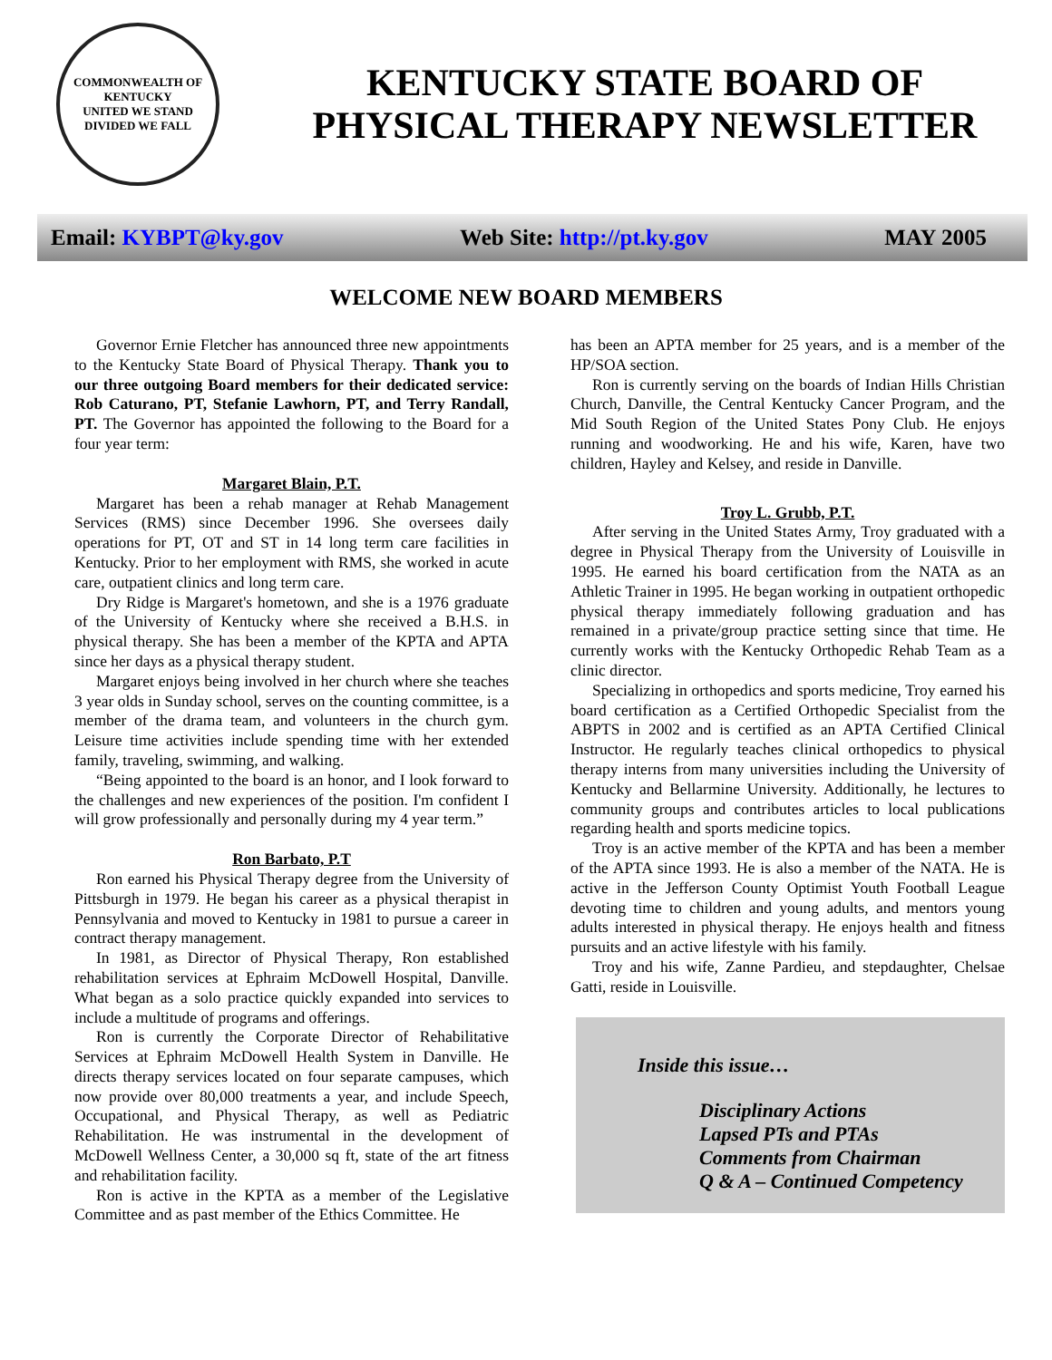COMMONWEALTH OF KENTUCKY
UNITED WE STAND
DIVIDED WE FALL
KENTUCKY STATE BOARD OF PHYSICAL THERAPY NEWSLETTER
Email: KYBPT@ky.gov Web Site: http://pt.ky.gov MAY 2005
WELCOME NEW BOARD MEMBERS
Governor Ernie Fletcher has announced three new appointments to the Kentucky State Board of Physical Therapy. Thank you to our three outgoing Board members for their dedicated service: Rob Caturano, PT, Stefanie Lawhorn, PT, and Terry Randall, PT. The Governor has appointed the following to the Board for a four year term:
Margaret Blain, P.T.
Margaret has been a rehab manager at Rehab Management Services (RMS) since December 1996. She oversees daily operations for PT, OT and ST in 14 long term care facilities in Kentucky. Prior to her employment with RMS, she worked in acute care, outpatient clinics and long term care.
Dry Ridge is Margaret's hometown, and she is a 1976 graduate of the University of Kentucky where she received a B.H.S. in physical therapy. She has been a member of the KPTA and APTA since her days as a physical therapy student.
Margaret enjoys being involved in her church where she teaches 3 year olds in Sunday school, serves on the counting committee, is a member of the drama team, and volunteers in the church gym. Leisure time activities include spending time with her extended family, traveling, swimming, and walking.
“Being appointed to the board is an honor, and I look forward to the challenges and new experiences of the position. I'm confident I will grow professionally and personally during my 4 year term.”
Ron Barbato, P.T
Ron earned his Physical Therapy degree from the University of Pittsburgh in 1979. He began his career as a physical therapist in Pennsylvania and moved to Kentucky in 1981 to pursue a career in contract therapy management.
In 1981, as Director of Physical Therapy, Ron established rehabilitation services at Ephraim McDowell Hospital, Danville. What began as a solo practice quickly expanded into services to include a multitude of programs and offerings.
Ron is currently the Corporate Director of Rehabilitative Services at Ephraim McDowell Health System in Danville. He directs therapy services located on four separate campuses, which now provide over 80,000 treatments a year, and include Speech, Occupational, and Physical Therapy, as well as Pediatric Rehabilitation. He was instrumental in the development of McDowell Wellness Center, a 30,000 sq ft, state of the art fitness and rehabilitation facility.
Ron is active in the KPTA as a member of the Legislative Committee and as past member of the Ethics Committee. He
has been an APTA member for 25 years, and is a member of the HP/SOA section.
Ron is currently serving on the boards of Indian Hills Christian Church, Danville, the Central Kentucky Cancer Program, and the Mid South Region of the United States Pony Club. He enjoys running and woodworking. He and his wife, Karen, have two children, Hayley and Kelsey, and reside in Danville.
Troy L. Grubb, P.T.
After serving in the United States Army, Troy graduated with a degree in Physical Therapy from the University of Louisville in 1995. He earned his board certification from the NATA as an Athletic Trainer in 1995. He began working in outpatient orthopedic physical therapy immediately following graduation and has remained in a private/group practice setting since that time. He currently works with the Kentucky Orthopedic Rehab Team as a clinic director.
Specializing in orthopedics and sports medicine, Troy earned his board certification as a Certified Orthopedic Specialist from the ABPTS in 2002 and is certified as an APTA Certified Clinical Instructor. He regularly teaches clinical orthopedics to physical therapy interns from many universities including the University of Kentucky and Bellarmine University. Additionally, he lectures to community groups and contributes articles to local publications regarding health and sports medicine topics.
Troy is an active member of the KPTA and has been a member of the APTA since 1993. He is also a member of the NATA. He is active in the Jefferson County Optimist Youth Football League devoting time to children and young adults, and mentors young adults interested in physical therapy. He enjoys health and fitness pursuits and an active lifestyle with his family.
Troy and his wife, Zanne Pardieu, and stepdaughter, Chelsae Gatti, reside in Louisville.
Inside this issue…
Disciplinary Actions
Lapsed PTs and PTAs
Comments from Chairman
Q & A – Continued Competency